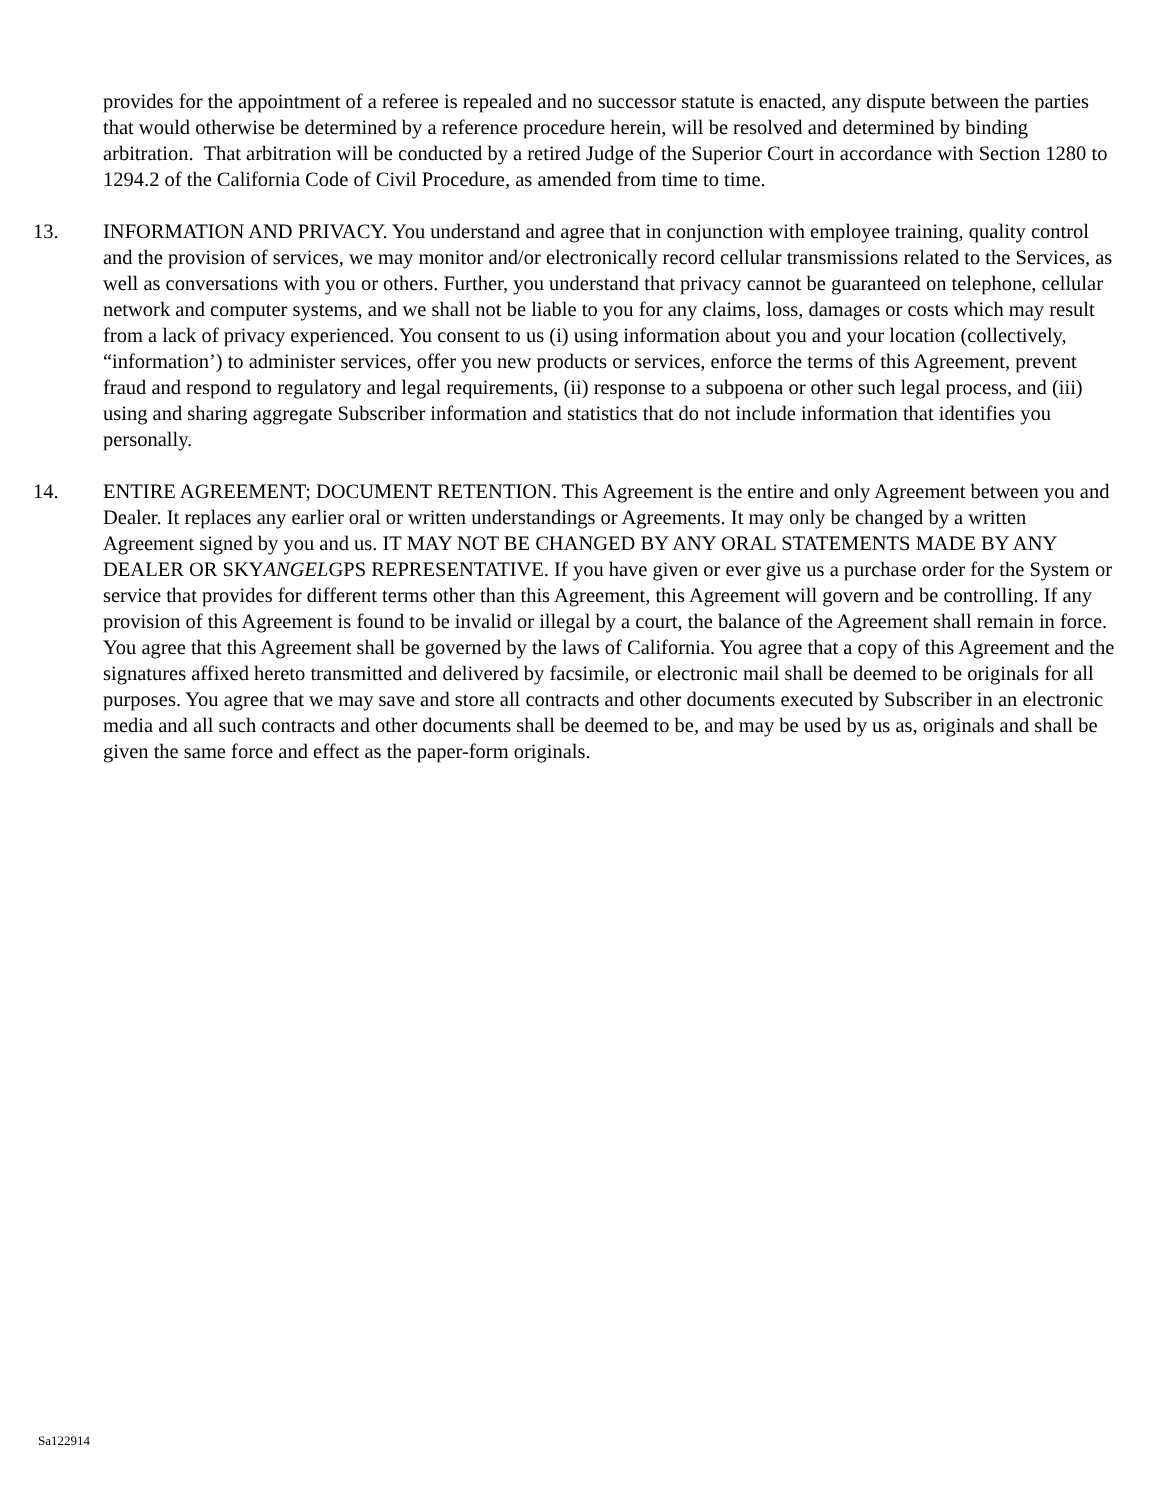provides for the appointment of a referee is repealed and no successor statute is enacted, any dispute between the parties that would otherwise be determined by a reference procedure herein, will be resolved and determined by binding arbitration. That arbitration will be conducted by a retired Judge of the Superior Court in accordance with Section 1280 to 1294.2 of the California Code of Civil Procedure, as amended from time to time.
13. INFORMATION AND PRIVACY. You understand and agree that in conjunction with employee training, quality control and the provision of services, we may monitor and/or electronically record cellular transmissions related to the Services, as well as conversations with you or others. Further, you understand that privacy cannot be guaranteed on telephone, cellular network and computer systems, and we shall not be liable to you for any claims, loss, damages or costs which may result from a lack of privacy experienced. You consent to us (i) using information about you and your location (collectively, “information’) to administer services, offer you new products or services, enforce the terms of this Agreement, prevent fraud and respond to regulatory and legal requirements, (ii) response to a subpoena or other such legal process, and (iii) using and sharing aggregate Subscriber information and statistics that do not include information that identifies you personally.
14. ENTIRE AGREEMENT; DOCUMENT RETENTION. This Agreement is the entire and only Agreement between you and Dealer. It replaces any earlier oral or written understandings or Agreements. It may only be changed by a written Agreement signed by you and us. IT MAY NOT BE CHANGED BY ANY ORAL STATEMENTS MADE BY ANY DEALER OR SKYANGELGPS REPRESENTATIVE. If you have given or ever give us a purchase order for the System or service that provides for different terms other than this Agreement, this Agreement will govern and be controlling. If any provision of this Agreement is found to be invalid or illegal by a court, the balance of the Agreement shall remain in force. You agree that this Agreement shall be governed by the laws of California. You agree that a copy of this Agreement and the signatures affixed hereto transmitted and delivered by facsimile, or electronic mail shall be deemed to be originals for all purposes. You agree that we may save and store all contracts and other documents executed by Subscriber in an electronic media and all such contracts and other documents shall be deemed to be, and may be used by us as, originals and shall be given the same force and effect as the paper-form originals.
Sa122914